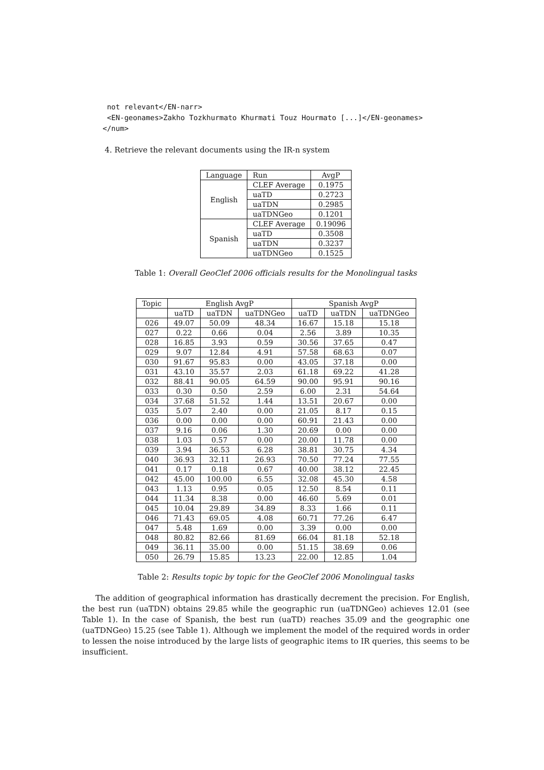not relevant</EN-narr>
 <EN-geonames>Zakho Tozkhurmato Khurmati Touz Hourmato [...]</EN-geonames>
</num>
4. Retrieve the relevant documents using the IR-n system
| Language | Run | AvgP |
| --- | --- | --- |
| English | CLEF Average | 0.1975 |
| | uaTD | 0.2723 |
| | uaTDN | 0.2985 |
| | uaTDNGeo | 0.1201 |
| Spanish | CLEF Average | 0.19096 |
| | uaTD | 0.3508 |
| | uaTDN | 0.3237 |
| | uaTDNGeo | 0.1525 |
Table 1: Overall GeoClef 2006 officials results for the Monolingual tasks
| Topic | English AvgP | | | Spanish AvgP | | |
| --- | --- | --- | --- | --- | --- | --- |
| | uaTD | uaTDN | uaTDNGeo | uaTD | uaTDN | uaTDNGeo |
| 026 | 49.07 | 50.09 | 48.34 | 16.67 | 15.18 | 15.18 |
| 027 | 0.22 | 0.66 | 0.04 | 2.56 | 3.89 | 10.35 |
| 028 | 16.85 | 3.93 | 0.59 | 30.56 | 37.65 | 0.47 |
| 029 | 9.07 | 12.84 | 4.91 | 57.58 | 68.63 | 0.07 |
| 030 | 91.67 | 95.83 | 0.00 | 43.05 | 37.18 | 0.00 |
| 031 | 43.10 | 35.57 | 2.03 | 61.18 | 69.22 | 41.28 |
| 032 | 88.41 | 90.05 | 64.59 | 90.00 | 95.91 | 90.16 |
| 033 | 0.30 | 0.50 | 2.59 | 6.00 | 2.31 | 54.64 |
| 034 | 37.68 | 51.52 | 1.44 | 13.51 | 20.67 | 0.00 |
| 035 | 5.07 | 2.40 | 0.00 | 21.05 | 8.17 | 0.15 |
| 036 | 0.00 | 0.00 | 0.00 | 60.91 | 21.43 | 0.00 |
| 037 | 9.16 | 0.06 | 1.30 | 20.69 | 0.00 | 0.00 |
| 038 | 1.03 | 0.57 | 0.00 | 20.00 | 11.78 | 0.00 |
| 039 | 3.94 | 36.53 | 6.28 | 38.81 | 30.75 | 4.34 |
| 040 | 36.93 | 32.11 | 26.93 | 70.50 | 77.24 | 77.55 |
| 041 | 0.17 | 0.18 | 0.67 | 40.00 | 38.12 | 22.45 |
| 042 | 45.00 | 100.00 | 6.55 | 32.08 | 45.30 | 4.58 |
| 043 | 1.13 | 0.95 | 0.05 | 12.50 | 8.54 | 0.11 |
| 044 | 11.34 | 8.38 | 0.00 | 46.60 | 5.69 | 0.01 |
| 045 | 10.04 | 29.89 | 34.89 | 8.33 | 1.66 | 0.11 |
| 046 | 71.43 | 69.05 | 4.08 | 60.71 | 77.26 | 6.47 |
| 047 | 5.48 | 1.69 | 0.00 | 3.39 | 0.00 | 0.00 |
| 048 | 80.82 | 82.66 | 81.69 | 66.04 | 81.18 | 52.18 |
| 049 | 36.11 | 35.00 | 0.00 | 51.15 | 38.69 | 0.06 |
| 050 | 26.79 | 15.85 | 13.23 | 22.00 | 12.85 | 1.04 |
Table 2: Results topic by topic for the GeoClef 2006 Monolingual tasks
The addition of geographical information has drastically decrement the precision. For English, the best run (uaTDN) obtains 29.85 while the geographic run (uaTDNGeo) achieves 12.01 (see Table 1). In the case of Spanish, the best run (uaTD) reaches 35.09 and the geographic one (uaTDNGeo) 15.25 (see Table 1). Although we implement the model of the required words in order to lessen the noise introduced by the large lists of geographic items to IR queries, this seems to be insufficient.